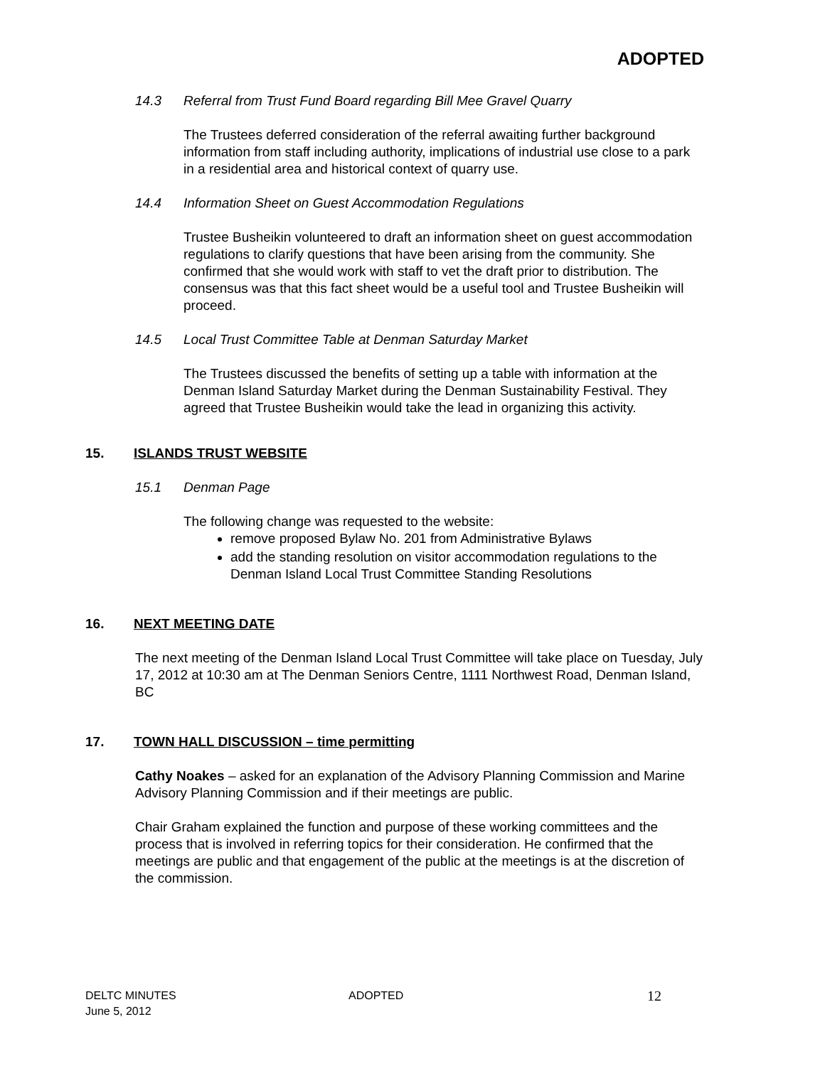ADOPTED
14.3 Referral from Trust Fund Board regarding Bill Mee Gravel Quarry
The Trustees deferred consideration of the referral awaiting further background information from staff including authority, implications of industrial use close to a park in a residential area and historical context of quarry use.
14.4 Information Sheet on Guest Accommodation Regulations
Trustee Busheikin volunteered to draft an information sheet on guest accommodation regulations to clarify questions that have been arising from the community. She confirmed that she would work with staff to vet the draft prior to distribution. The consensus was that this fact sheet would be a useful tool and Trustee Busheikin will proceed.
14.5 Local Trust Committee Table at Denman Saturday Market
The Trustees discussed the benefits of setting up a table with information at the Denman Island Saturday Market during the Denman Sustainability Festival. They agreed that Trustee Busheikin would take the lead in organizing this activity.
15. ISLANDS TRUST WEBSITE
15.1 Denman Page
The following change was requested to the website:
remove proposed Bylaw No. 201 from Administrative Bylaws
add the standing resolution on visitor accommodation regulations to the Denman Island Local Trust Committee Standing Resolutions
16. NEXT MEETING DATE
The next meeting of the Denman Island Local Trust Committee will take place on Tuesday, July 17, 2012 at 10:30 am at The Denman Seniors Centre, 1111 Northwest Road, Denman Island, BC
17. TOWN HALL DISCUSSION – time permitting
Cathy Noakes – asked for an explanation of the Advisory Planning Commission and Marine Advisory Planning Commission and if their meetings are public.
Chair Graham explained the function and purpose of these working committees and the process that is involved in referring topics for their consideration. He confirmed that the meetings are public and that engagement of the public at the meetings is at the discretion of the commission.
DELTC MINUTES
June 5, 2012
ADOPTED
12